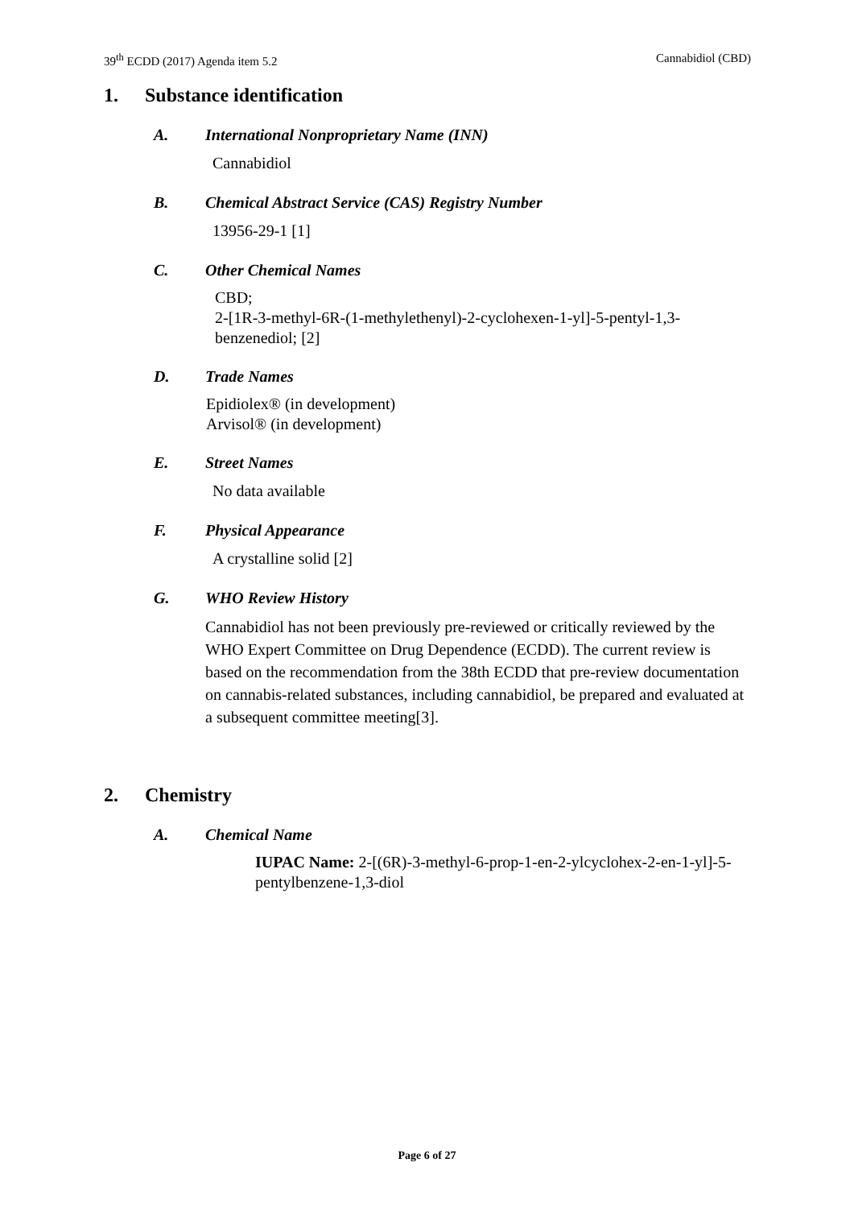39<sup>th</sup> ECDD (2017) Agenda item 5.2 Cannabidiol (CBD)
1. Substance identification
A. International Nonproprietary Name (INN)
Cannabidiol
B. Chemical Abstract Service (CAS) Registry Number
13956-29-1 [1]
C. Other Chemical Names
CBD;
2-[1R-3-methyl-6R-(1-methylethenyl)-2-cyclohexen-1-yl]-5-pentyl-1,3-benzenediol; [2]
D. Trade Names
Epidiolex® (in development)
Arvisol® (in development)
E. Street Names
No data available
F. Physical Appearance
A crystalline solid [2]
G. WHO Review History
Cannabidiol has not been previously pre-reviewed or critically reviewed by the WHO Expert Committee on Drug Dependence (ECDD). The current review is based on the recommendation from the 38th ECDD that pre-review documentation on cannabis-related substances, including cannabidiol, be prepared and evaluated at a subsequent committee meeting[3].
2. Chemistry
A. Chemical Name
IUPAC Name: 2-[(6R)-3-methyl-6-prop-1-en-2-ylcyclohex-2-en-1-yl]-5-pentylbenzene-1,3-diol
Page 6 of 27